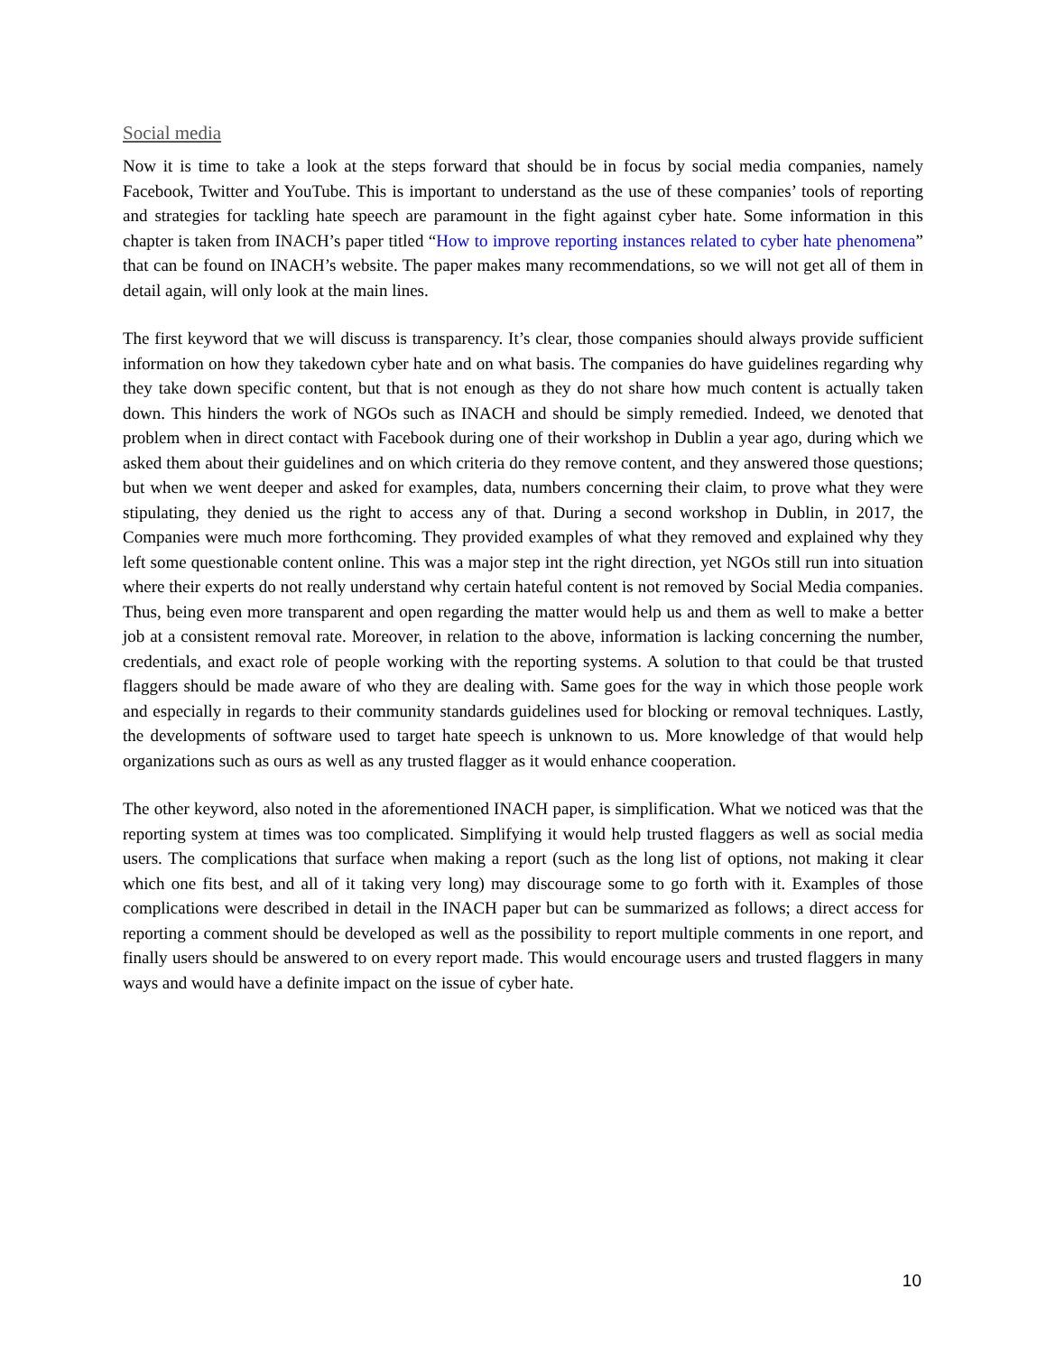Social media
Now it is time to take a look at the steps forward that should be in focus by social media companies, namely Facebook, Twitter and YouTube. This is important to understand as the use of these companies’ tools of reporting and strategies for tackling hate speech are paramount in the fight against cyber hate. Some information in this chapter is taken from INACH’s paper titled “How to improve reporting instances related to cyber hate phenomena” that can be found on INACH’s website. The paper makes many recommendations, so we will not get all of them in detail again, will only look at the main lines.
The first keyword that we will discuss is transparency. It’s clear, those companies should always provide sufficient information on how they takedown cyber hate and on what basis. The companies do have guidelines regarding why they take down specific content, but that is not enough as they do not share how much content is actually taken down. This hinders the work of NGOs such as INACH and should be simply remedied. Indeed, we denoted that problem when in direct contact with Facebook during one of their workshop in Dublin a year ago, during which we asked them about their guidelines and on which criteria do they remove content, and they answered those questions; but when we went deeper and asked for examples, data, numbers concerning their claim, to prove what they were stipulating, they denied us the right to access any of that. During a second workshop in Dublin, in 2017, the Companies were much more forthcoming. They provided examples of what they removed and explained why they left some questionable content online. This was a major step int the right direction, yet NGOs still run into situation where their experts do not really understand why certain hateful content is not removed by Social Media companies. Thus, being even more transparent and open regarding the matter would help us and them as well to make a better job at a consistent removal rate. Moreover, in relation to the above, information is lacking concerning the number, credentials, and exact role of people working with the reporting systems. A solution to that could be that trusted flaggers should be made aware of who they are dealing with. Same goes for the way in which those people work and especially in regards to their community standards guidelines used for blocking or removal techniques. Lastly, the developments of software used to target hate speech is unknown to us. More knowledge of that would help organizations such as ours as well as any trusted flagger as it would enhance cooperation.
The other keyword, also noted in the aforementioned INACH paper, is simplification. What we noticed was that the reporting system at times was too complicated. Simplifying it would help trusted flaggers as well as social media users. The complications that surface when making a report (such as the long list of options, not making it clear which one fits best, and all of it taking very long) may discourage some to go forth with it. Examples of those complications were described in detail in the INACH paper but can be summarized as follows; a direct access for reporting a comment should be developed as well as the possibility to report multiple comments in one report, and finally users should be answered to on every report made. This would encourage users and trusted flaggers in many ways and would have a definite impact on the issue of cyber hate.
10